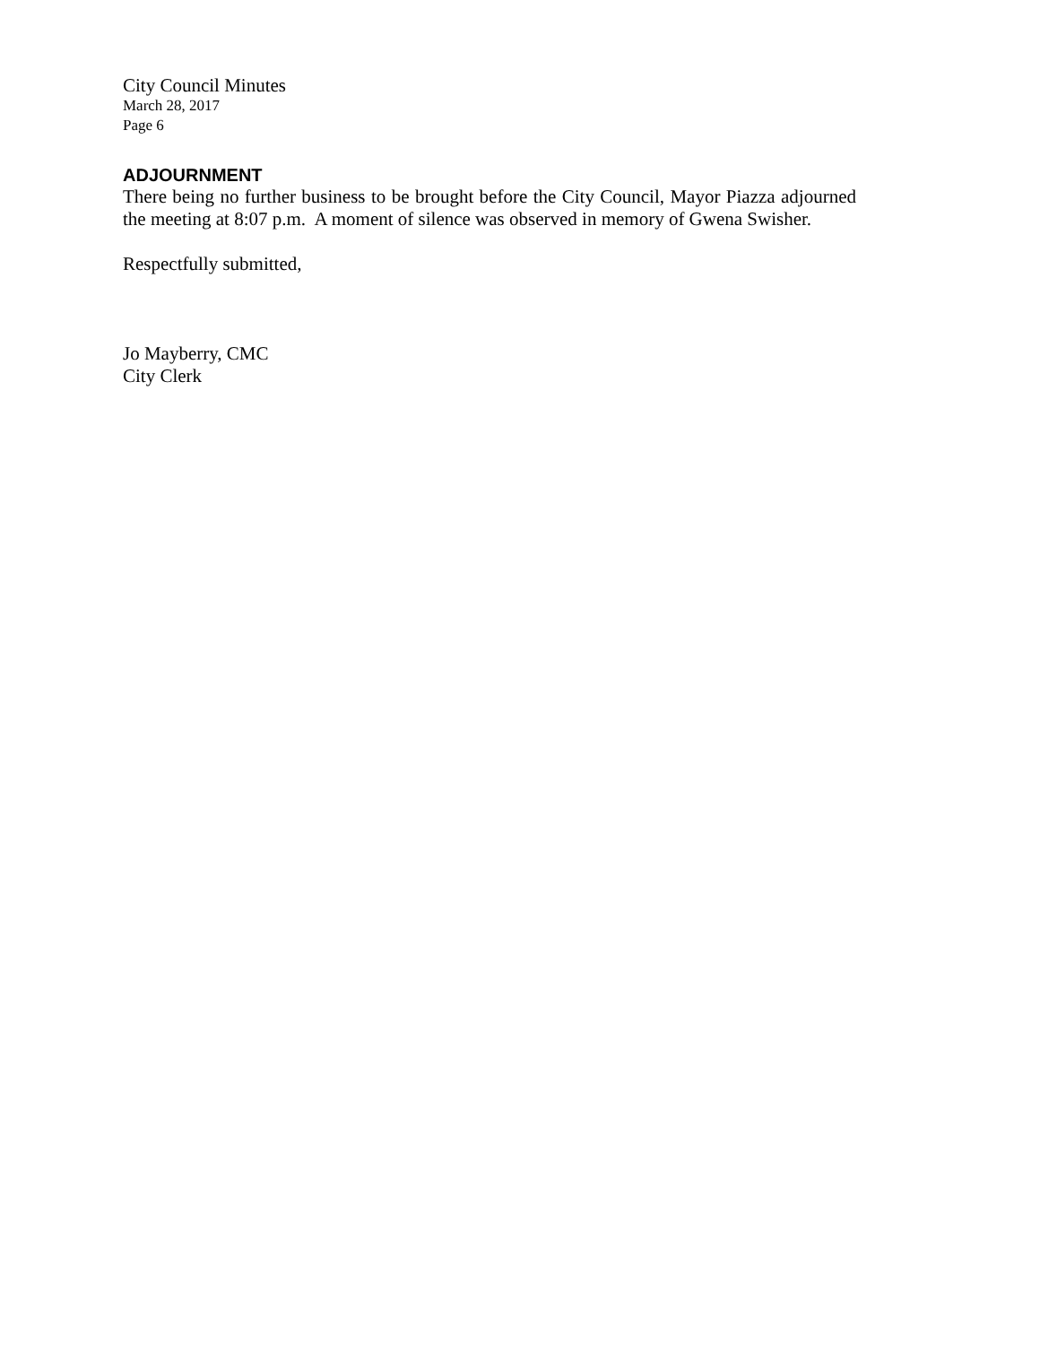City Council Minutes
March 28, 2017
Page 6
ADJOURNMENT
There being no further business to be brought before the City Council, Mayor Piazza adjourned the meeting at 8:07 p.m. A moment of silence was observed in memory of Gwena Swisher.
Respectfully submitted,
Jo Mayberry, CMC
City Clerk